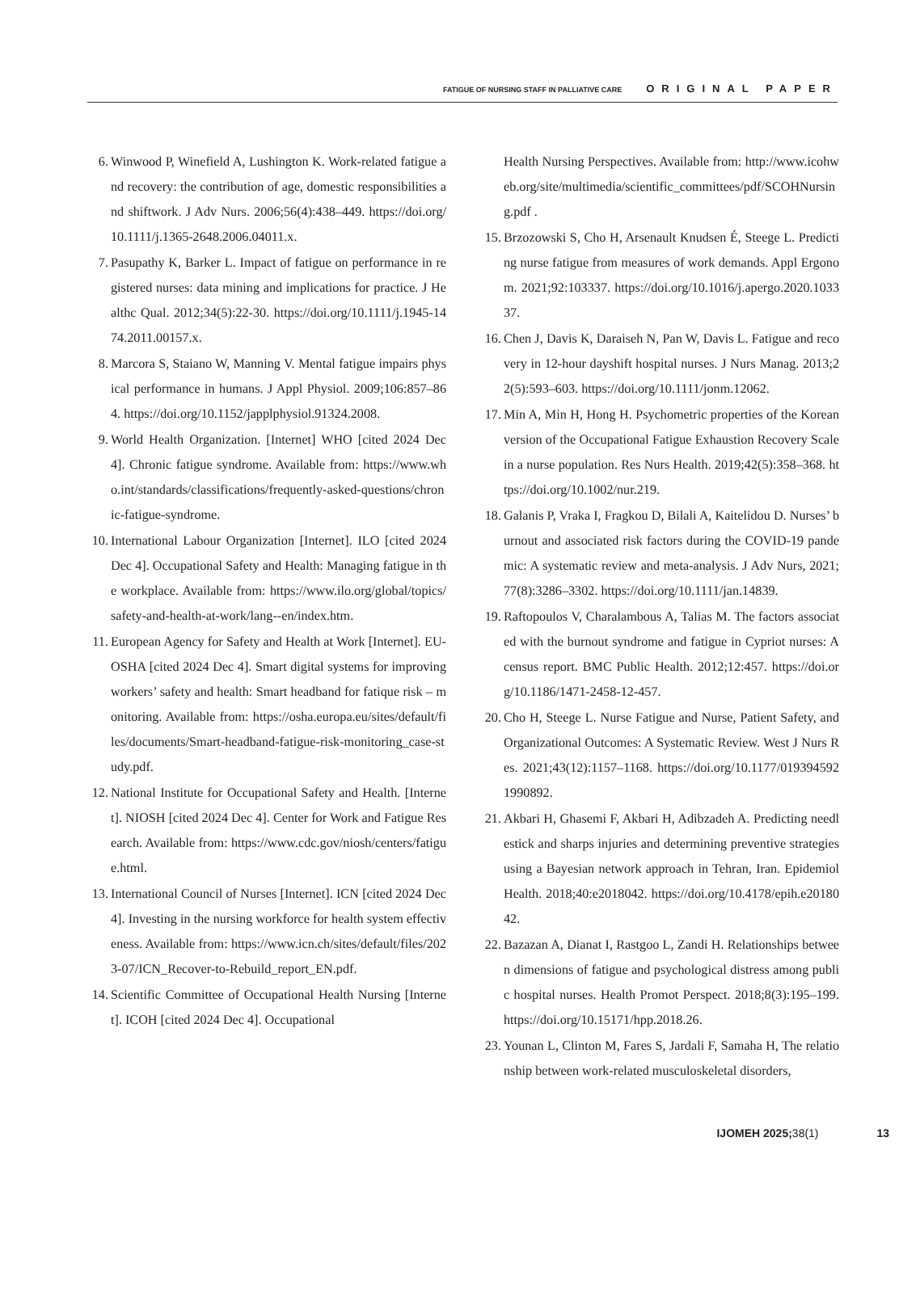FATIGUE OF NURSING STAFF IN PALLIATIVE CARE ORIGINAL PAPER
6. Winwood P, Winefield A, Lushington K. Work-related fatigue and recovery: the contribution of age, domestic responsibilities and shiftwork. J Adv Nurs. 2006;56(4):438–449. https://doi.org/10.1111/j.1365-2648.2006.04011.x.
7. Pasupathy K, Barker L. Impact of fatigue on performance in registered nurses: data mining and implications for practice. J Healthc Qual. 2012;34(5):22-30. https://doi.org/10.1111/j.1945-1474.2011.00157.x.
8. Marcora S, Staiano W, Manning V. Mental fatigue impairs physical performance in humans. J Appl Physiol. 2009;106:857–864. https://doi.org/10.1152/japplphysiol.91324.2008.
9. World Health Organization. [Internet] WHO [cited 2024 Dec 4]. Chronic fatigue syndrome. Available from: https://www.who.int/standards/classifications/frequently-asked-questions/chronic-fatigue-syndrome.
10. International Labour Organization [Internet]. ILO [cited 2024 Dec 4]. Occupational Safety and Health: Managing fatigue in the workplace. Available from: https://www.ilo.org/global/topics/safety-and-health-at-work/lang--en/index.htm.
11. European Agency for Safety and Health at Work [Internet]. EU-OSHA [cited 2024 Dec 4]. Smart digital systems for improving workers’ safety and health: Smart headband for fatique risk – monitoring. Available from: https://osha.europa.eu/sites/default/files/documents/Smart-headband-fatigue-risk-monitoring_case-study.pdf.
12. National Institute for Occupational Safety and Health. [Internet]. NIOSH [cited 2024 Dec 4]. Center for Work and Fatigue Research. Available from: https://www.cdc.gov/niosh/centers/fatigue.html.
13. International Council of Nurses [Internet]. ICN [cited 2024 Dec 4]. Investing in the nursing workforce for health system effectiveness. Available from: https://www.icn.ch/sites/default/files/2023-07/ICN_Recover-to-Rebuild_report_EN.pdf.
14. Scientific Committee of Occupational Health Nursing [Internet]. ICOH [cited 2024 Dec 4]. Occupational
Health Nursing Perspectives. Available from: http://www.icohweb.org/site/multimedia/scientific_committees/pdf/SCOHNursing.pdf .
15. Brzozowski S, Cho H, Arsenault Knudsen É, Steege L. Predicting nurse fatigue from measures of work demands. Appl Ergonom. 2021;92:103337. https://doi.org/10.1016/j.apergo.2020.103337.
16. Chen J, Davis K, Daraiseh N, Pan W, Davis L. Fatigue and recovery in 12-hour dayshift hospital nurses. J Nurs Manag. 2013;22(5):593–603. https://doi.org/10.1111/jonm.12062.
17. Min A, Min H, Hong H. Psychometric properties of the Korean version of the Occupational Fatigue Exhaustion Recovery Scale in a nurse population. Res Nurs Health. 2019;42(5):358–368. https://doi.org/10.1002/nur.219.
18. Galanis P, Vraka I, Fragkou D, Bilali A, Kaitelidou D. Nurses’ burnout and associated risk factors during the COVID-19 pandemic: A systematic review and meta-analysis. J Adv Nurs, 2021;77(8):3286–3302. https://doi.org/10.1111/jan.14839.
19. Raftopoulos V, Charalambous A, Talias M. The factors associated with the burnout syndrome and fatigue in Cypriot nurses: A census report. BMC Public Health. 2012;12:457. https://doi.org/10.1186/1471-2458-12-457.
20. Cho H, Steege L. Nurse Fatigue and Nurse, Patient Safety, and Organizational Outcomes: A Systematic Review. West J Nurs Res. 2021;43(12):1157–1168. https://doi.org/10.1177/0193945921990892.
21. Akbari H, Ghasemi F, Akbari H, Adibzadeh A. Predicting needlestick and sharps injuries and determining preventive strategies using a Bayesian network approach in Tehran, Iran. Epidemiol Health. 2018;40:e2018042. https://doi.org/10.4178/epih.e2018042.
22. Bazazan A, Dianat I, Rastgoo L, Zandi H. Relationships between dimensions of fatigue and psychological distress among public hospital nurses. Health Promot Perspect. 2018;8(3):195–199. https://doi.org/10.15171/hpp.2018.26.
23. Younan L, Clinton M, Fares S, Jardali F, Samaha H, The relationship between work-related musculoskeletal disorders,
IJOMEH 2025;38(1) 13